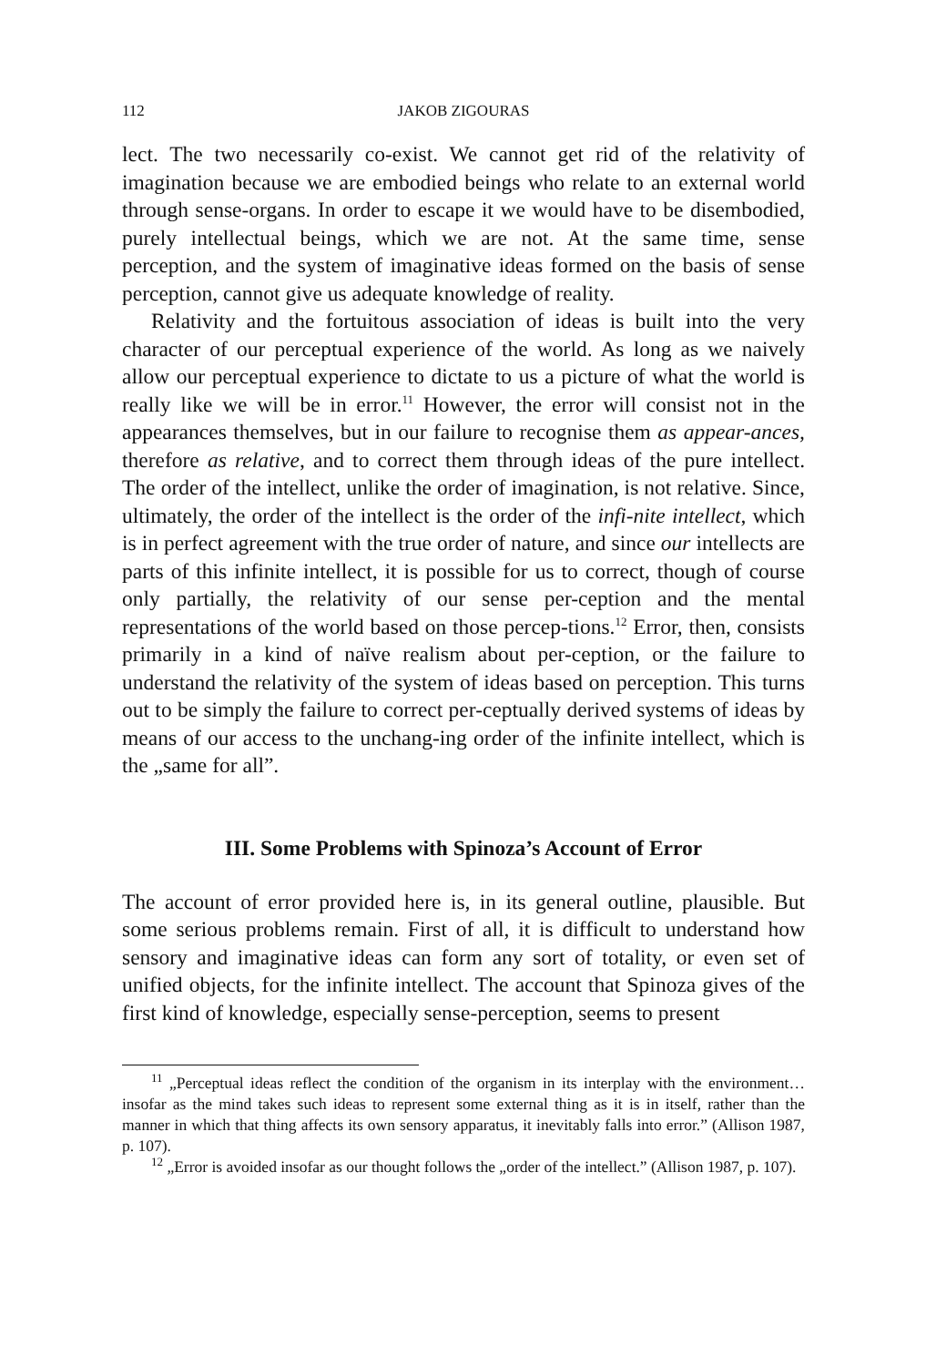112 JAKOB ZIGOURAS
lect. The two necessarily co-exist. We cannot get rid of the relativity of imagination because we are embodied beings who relate to an external world through sense-organs. In order to escape it we would have to be disembodied, purely intellectual beings, which we are not. At the same time, sense perception, and the system of imaginative ideas formed on the basis of sense perception, cannot give us adequate knowledge of reality.
Relativity and the fortuitous association of ideas is built into the very character of our perceptual experience of the world. As long as we naively allow our perceptual experience to dictate to us a picture of what the world is really like we will be in error.<sup>11</sup> However, the error will consist not in the appearances themselves, but in our failure to recognise them as appear-ances, therefore as relative, and to correct them through ideas of the pure intellect. The order of the intellect, unlike the order of imagination, is not relative. Since, ultimately, the order of the intellect is the order of the infi-nite intellect, which is in perfect agreement with the true order of nature, and since our intellects are parts of this infinite intellect, it is possible for us to correct, though of course only partially, the relativity of our sense per-ception and the mental representations of the world based on those percep-tions.<sup>12</sup> Error, then, consists primarily in a kind of naïve realism about per-ception, or the failure to understand the relativity of the system of ideas based on perception. This turns out to be simply the failure to correct per-ceptually derived systems of ideas by means of our access to the unchang-ing order of the infinite intellect, which is the „same for all”.
III. Some Problems with Spinoza’s Account of Error
The account of error provided here is, in its general outline, plausible. But some serious problems remain. First of all, it is difficult to understand how sensory and imaginative ideas can form any sort of totality, or even set of unified objects, for the infinite intellect. The account that Spinoza gives of the first kind of knowledge, especially sense-perception, seems to present
<sup>11</sup> „Perceptual ideas reflect the condition of the organism in its interplay with the environment…insofar as the mind takes such ideas to represent some external thing as it is in itself, rather than the manner in which that thing affects its own sensory apparatus, it inevitably falls into error.” (Allison 1987, p. 107).
<sup>12</sup> „Error is avoided insofar as our thought follows the „order of the intellect.” (Allison 1987, p. 107).